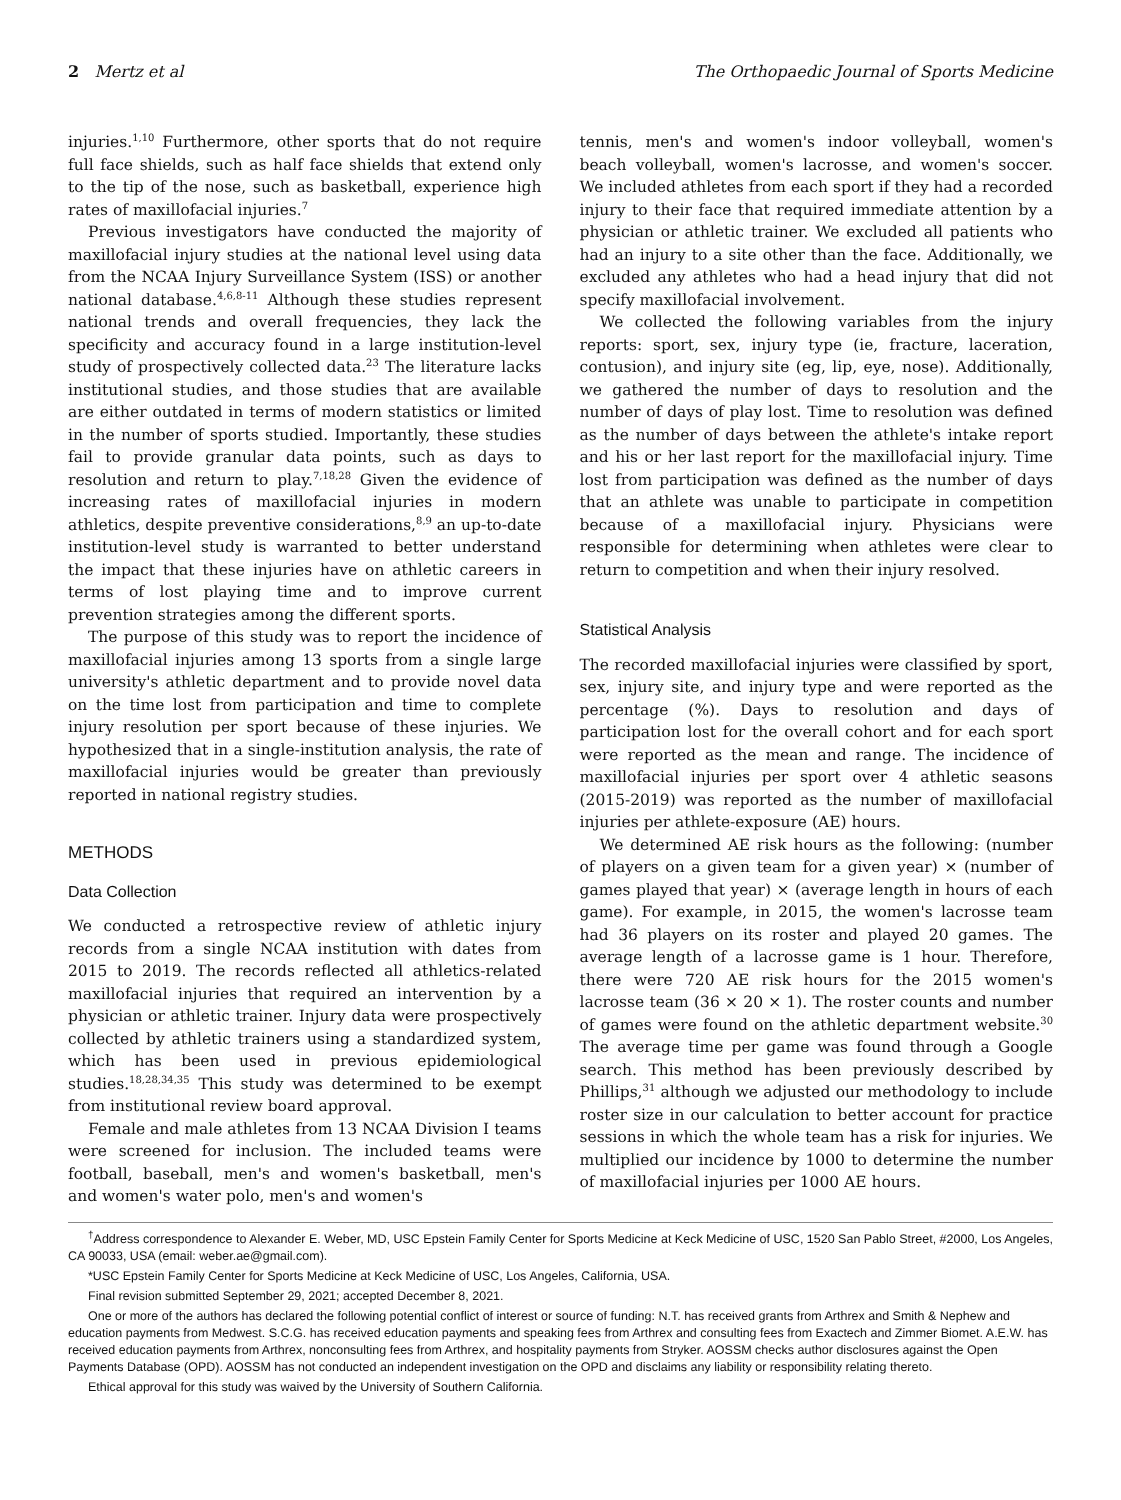2 Mertz et al The Orthopaedic Journal of Sports Medicine
injuries.<sup>1,10</sup> Furthermore, other sports that do not require full face shields, such as half face shields that extend only to the tip of the nose, such as basketball, experience high rates of maxillofacial injuries.<sup>7</sup>
Previous investigators have conducted the majority of maxillofacial injury studies at the national level using data from the NCAA Injury Surveillance System (ISS) or another national database.<sup>4,6,8-11</sup> Although these studies represent national trends and overall frequencies, they lack the specificity and accuracy found in a large institution-level study of prospectively collected data.<sup>23</sup> The literature lacks institutional studies, and those studies that are available are either outdated in terms of modern statistics or limited in the number of sports studied. Importantly, these studies fail to provide granular data points, such as days to resolution and return to play.<sup>7,18,28</sup> Given the evidence of increasing rates of maxillofacial injuries in modern athletics, despite preventive considerations,<sup>8,9</sup> an up-to-date institution-level study is warranted to better understand the impact that these injuries have on athletic careers in terms of lost playing time and to improve current prevention strategies among the different sports.
The purpose of this study was to report the incidence of maxillofacial injuries among 13 sports from a single large university's athletic department and to provide novel data on the time lost from participation and time to complete injury resolution per sport because of these injuries. We hypothesized that in a single-institution analysis, the rate of maxillofacial injuries would be greater than previously reported in national registry studies.
METHODS
Data Collection
We conducted a retrospective review of athletic injury records from a single NCAA institution with dates from 2015 to 2019. The records reflected all athletics-related maxillofacial injuries that required an intervention by a physician or athletic trainer. Injury data were prospectively collected by athletic trainers using a standardized system, which has been used in previous epidemiological studies.<sup>18,28,34,35</sup> This study was determined to be exempt from institutional review board approval.
Female and male athletes from 13 NCAA Division I teams were screened for inclusion. The included teams were football, baseball, men's and women's basketball, men's and women's water polo, men's and women's
tennis, men's and women's indoor volleyball, women's beach volleyball, women's lacrosse, and women's soccer. We included athletes from each sport if they had a recorded injury to their face that required immediate attention by a physician or athletic trainer. We excluded all patients who had an injury to a site other than the face. Additionally, we excluded any athletes who had a head injury that did not specify maxillofacial involvement.
We collected the following variables from the injury reports: sport, sex, injury type (ie, fracture, laceration, contusion), and injury site (eg, lip, eye, nose). Additionally, we gathered the number of days to resolution and the number of days of play lost. Time to resolution was defined as the number of days between the athlete's intake report and his or her last report for the maxillofacial injury. Time lost from participation was defined as the number of days that an athlete was unable to participate in competition because of a maxillofacial injury. Physicians were responsible for determining when athletes were clear to return to competition and when their injury resolved.
Statistical Analysis
The recorded maxillofacial injuries were classified by sport, sex, injury site, and injury type and were reported as the percentage (%). Days to resolution and days of participation lost for the overall cohort and for each sport were reported as the mean and range. The incidence of maxillofacial injuries per sport over 4 athletic seasons (2015-2019) was reported as the number of maxillofacial injuries per athlete-exposure (AE) hours.
We determined AE risk hours as the following: (number of players on a given team for a given year) × (number of games played that year) × (average length in hours of each game). For example, in 2015, the women's lacrosse team had 36 players on its roster and played 20 games. The average length of a lacrosse game is 1 hour. Therefore, there were 720 AE risk hours for the 2015 women's lacrosse team (36 × 20 × 1). The roster counts and number of games were found on the athletic department website.<sup>30</sup> The average time per game was found through a Google search. This method has been previously described by Phillips,<sup>31</sup> although we adjusted our methodology to include roster size in our calculation to better account for practice sessions in which the whole team has a risk for injuries. We multiplied our incidence by 1000 to determine the number of maxillofacial injuries per 1000 AE hours.
<sup>†</sup> Address correspondence to Alexander E. Weber, MD, USC Epstein Family Center for Sports Medicine at Keck Medicine of USC, 1520 San Pablo Street, #2000, Los Angeles, CA 90033, USA (email: weber.ae@gmail.com).
*USC Epstein Family Center for Sports Medicine at Keck Medicine of USC, Los Angeles, California, USA.
Final revision submitted September 29, 2021; accepted December 8, 2021.
One or more of the authors has declared the following potential conflict of interest or source of funding: N.T. has received grants from Arthrex and Smith & Nephew and education payments from Medwest. S.C.G. has received education payments and speaking fees from Arthrex and consulting fees from Exactech and Zimmer Biomet. A.E.W. has received education payments from Arthrex, nonconsulting fees from Arthrex, and hospitality payments from Stryker. AOSSM checks author disclosures against the Open Payments Database (OPD). AOSSM has not conducted an independent investigation on the OPD and disclaims any liability or responsibility relating thereto.
Ethical approval for this study was waived by the University of Southern California.